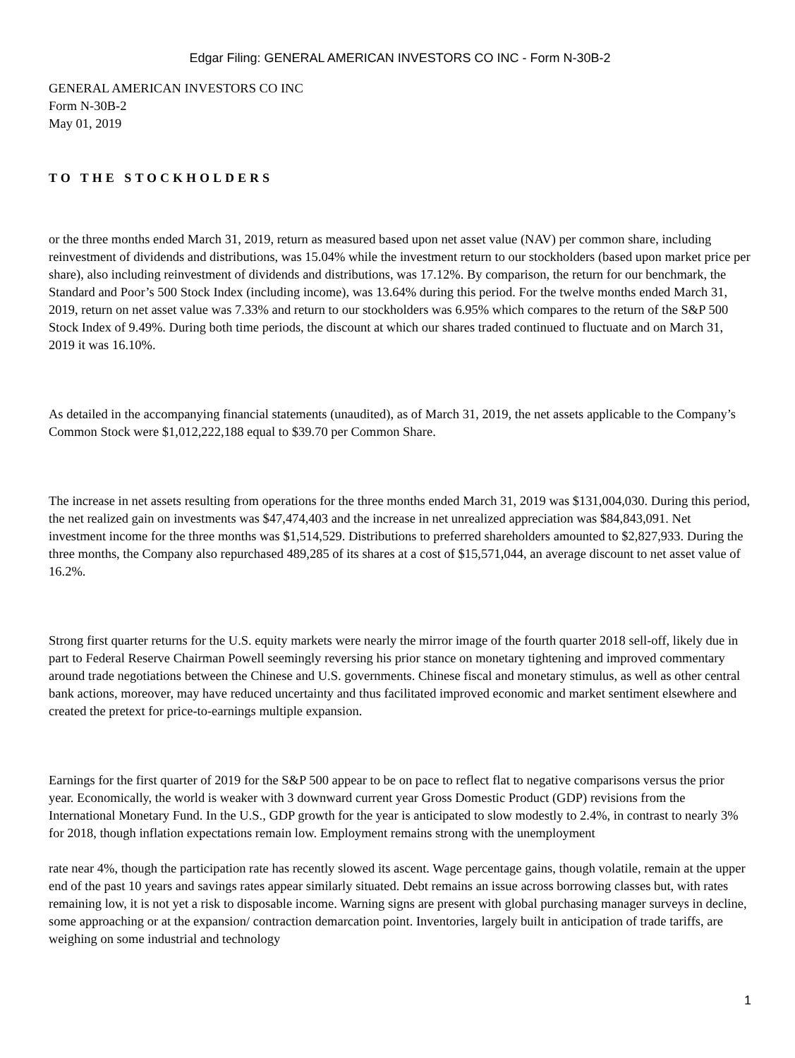Edgar Filing: GENERAL AMERICAN INVESTORS CO INC - Form N-30B-2
GENERAL AMERICAN INVESTORS CO INC
Form N-30B-2
May 01, 2019
TO THE STOCKHOLDERS
or the three months ended March 31, 2019, return as measured based upon net asset value (NAV) per common share, including reinvestment of dividends and distributions, was 15.04% while the investment return to our stockholders (based upon market price per share), also including reinvestment of dividends and distributions, was 17.12%. By comparison, the return for our benchmark, the Standard and Poor’s 500 Stock Index (including income), was 13.64% during this period. For the twelve months ended March 31, 2019, return on net asset value was 7.33% and return to our stockholders was 6.95% which compares to the return of the S&P 500 Stock Index of 9.49%. During both time periods, the discount at which our shares traded continued to fluctuate and on March 31, 2019 it was 16.10%.
As detailed in the accompanying financial statements (unaudited), as of March 31, 2019, the net assets applicable to the Company’s Common Stock were $1,012,222,188 equal to $39.70 per Common Share.
The increase in net assets resulting from operations for the three months ended March 31, 2019 was $131,004,030. During this period, the net realized gain on investments was $47,474,403 and the increase in net unrealized appreciation was $84,843,091. Net investment income for the three months was $1,514,529. Distributions to preferred shareholders amounted to $2,827,933. During the three months, the Company also repurchased 489,285 of its shares at a cost of $15,571,044, an average discount to net asset value of 16.2%.
Strong first quarter returns for the U.S. equity markets were nearly the mirror image of the fourth quarter 2018 sell-off, likely due in part to Federal Reserve Chairman Powell seemingly reversing his prior stance on monetary tightening and improved commentary around trade negotiations between the Chinese and U.S. governments. Chinese fiscal and monetary stimulus, as well as other central bank actions, moreover, may have reduced uncertainty and thus facilitated improved economic and market sentiment elsewhere and created the pretext for price-to-earnings multiple expansion.
Earnings for the first quarter of 2019 for the S&P 500 appear to be on pace to reflect flat to negative comparisons versus the prior year. Economically, the world is weaker with 3 downward current year Gross Domestic Product (GDP) revisions from the International Monetary Fund. In the U.S., GDP growth for the year is anticipated to slow modestly to 2.4%, in contrast to nearly 3% for 2018, though inflation expectations remain low. Employment remains strong with the unemployment
rate near 4%, though the participation rate has recently slowed its ascent. Wage percentage gains, though volatile, remain at the upper end of the past 10 years and savings rates appear similarly situated. Debt remains an issue across borrowing classes but, with rates remaining low, it is not yet a risk to disposable income. Warning signs are present with global purchasing manager surveys in decline, some approaching or at the expansion/ contraction demarcation point. Inventories, largely built in anticipation of trade tariffs, are weighing on some industrial and technology
1